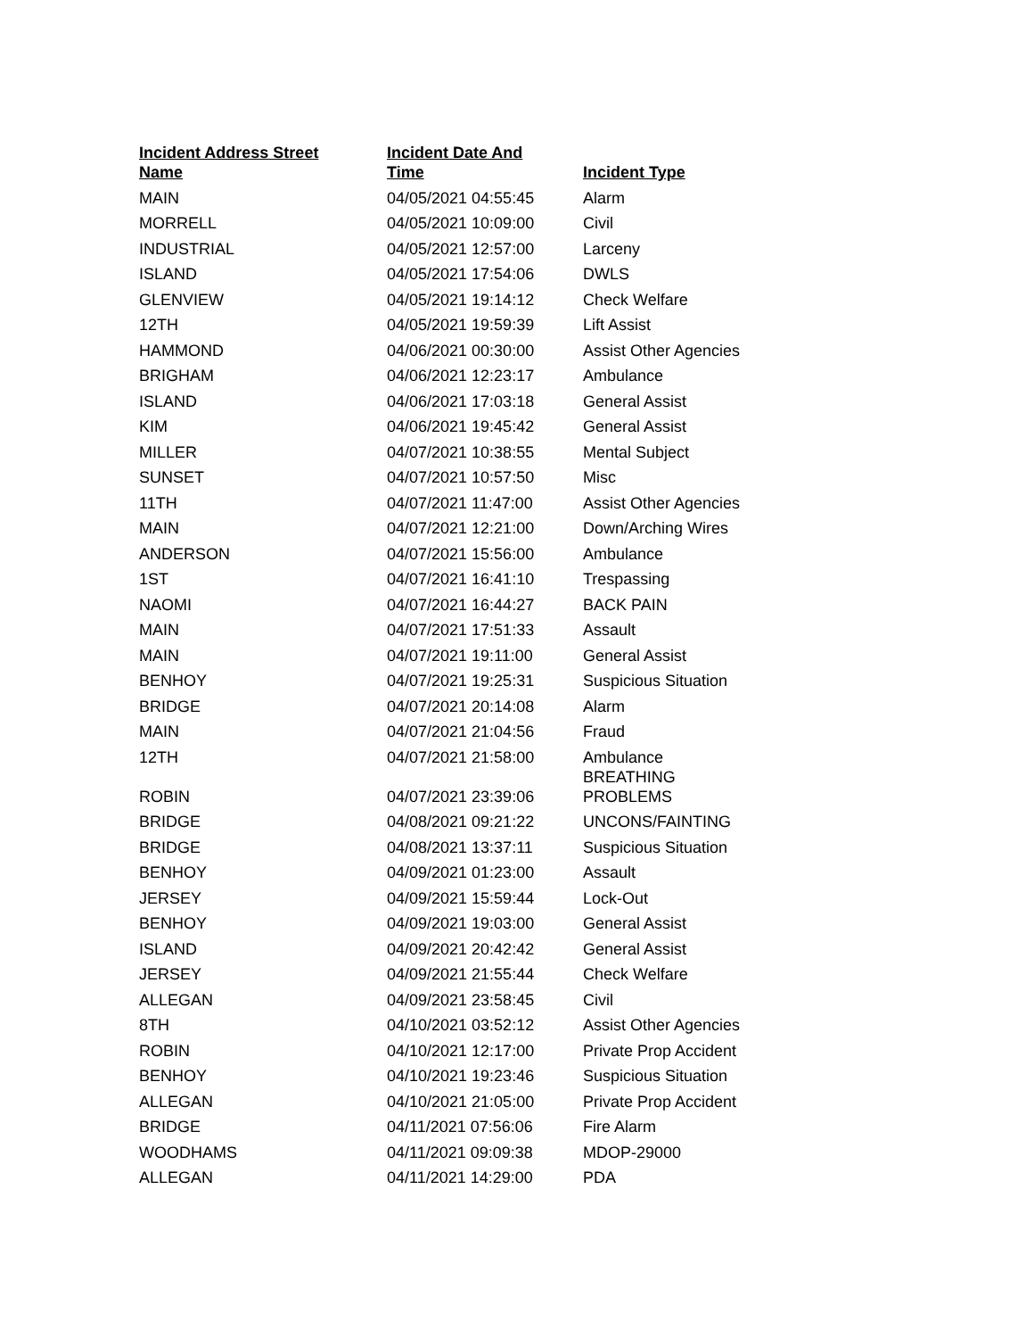| Incident Address Street Name | Incident Date And Time | Incident Type |
| --- | --- | --- |
| MAIN | 04/05/2021 04:55:45 | Alarm |
| MORRELL | 04/05/2021 10:09:00 | Civil |
| INDUSTRIAL | 04/05/2021 12:57:00 | Larceny |
| ISLAND | 04/05/2021 17:54:06 | DWLS |
| GLENVIEW | 04/05/2021 19:14:12 | Check Welfare |
| 12TH | 04/05/2021 19:59:39 | Lift Assist |
| HAMMOND | 04/06/2021 00:30:00 | Assist Other Agencies |
| BRIGHAM | 04/06/2021 12:23:17 | Ambulance |
| ISLAND | 04/06/2021 17:03:18 | General Assist |
| KIM | 04/06/2021 19:45:42 | General Assist |
| MILLER | 04/07/2021 10:38:55 | Mental Subject |
| SUNSET | 04/07/2021 10:57:50 | Misc |
| 11TH | 04/07/2021 11:47:00 | Assist Other Agencies |
| MAIN | 04/07/2021 12:21:00 | Down/Arching Wires |
| ANDERSON | 04/07/2021 15:56:00 | Ambulance |
| 1ST | 04/07/2021 16:41:10 | Trespassing |
| NAOMI | 04/07/2021 16:44:27 | BACK PAIN |
| MAIN | 04/07/2021 17:51:33 | Assault |
| MAIN | 04/07/2021 19:11:00 | General Assist |
| BENHOY | 04/07/2021 19:25:31 | Suspicious Situation |
| BRIDGE | 04/07/2021 20:14:08 | Alarm |
| MAIN | 04/07/2021 21:04:56 | Fraud |
| 12TH | 04/07/2021 21:58:00 | Ambulance |
| ROBIN | 04/07/2021 23:39:06 | BREATHING PROBLEMS |
| BRIDGE | 04/08/2021 09:21:22 | UNCONS/FAINTING |
| BRIDGE | 04/08/2021 13:37:11 | Suspicious Situation |
| BENHOY | 04/09/2021 01:23:00 | Assault |
| JERSEY | 04/09/2021 15:59:44 | Lock-Out |
| BENHOY | 04/09/2021 19:03:00 | General Assist |
| ISLAND | 04/09/2021 20:42:42 | General Assist |
| JERSEY | 04/09/2021 21:55:44 | Check Welfare |
| ALLEGAN | 04/09/2021 23:58:45 | Civil |
| 8TH | 04/10/2021 03:52:12 | Assist Other Agencies |
| ROBIN | 04/10/2021 12:17:00 | Private Prop Accident |
| BENHOY | 04/10/2021 19:23:46 | Suspicious Situation |
| ALLEGAN | 04/10/2021 21:05:00 | Private Prop Accident |
| BRIDGE | 04/11/2021 07:56:06 | Fire Alarm |
| WOODHAMS | 04/11/2021 09:09:38 | MDOP-29000 |
| ALLEGAN | 04/11/2021 14:29:00 | PDA |